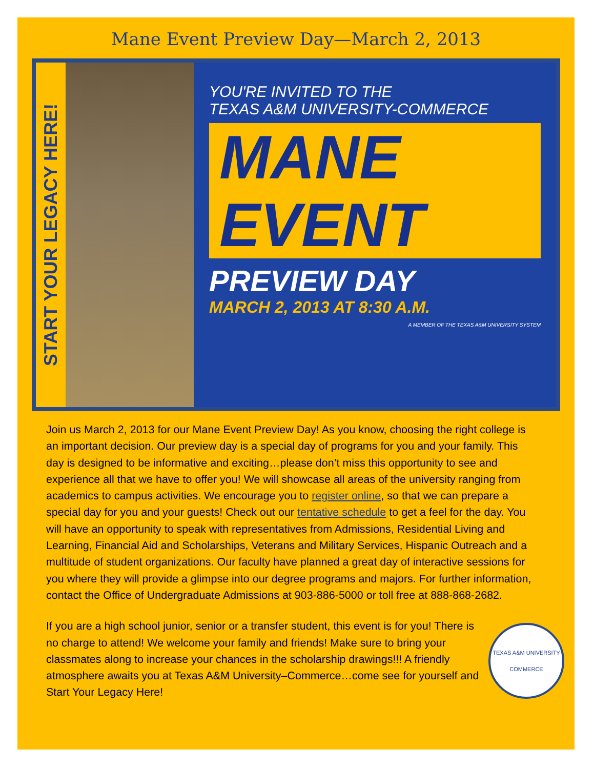Mane Event Preview Day—March 2, 2013
START YOUR LEGACY HERE!
YOU'RE INVITED TO THE
TEXAS A&M UNIVERSITY-COMMERCE
MANE
EVENT
PREVIEW DAY
MARCH 2, 2013 AT 8:30 A.M.
A MEMBER OF THE TEXAS A&M UNIVERSITY SYSTEM
Join us March 2, 2013 for our Mane Event Preview Day! As you know, choosing the right college is an important decision. Our preview day is a special day of programs for you and your family. This day is designed to be informative and exciting…please don’t miss this opportunity to see and experience all that we have to offer you! We will showcase all areas of the university ranging from academics to campus activities. We encourage you to register online, so that we can prepare a special day for you and your guests! Check out our tentative schedule to get a feel for the day. You will have an opportunity to speak with representatives from Admissions, Residential Living and Learning, Financial Aid and Scholarships, Veterans and Military Services, Hispanic Outreach and a multitude of student organizations. Our faculty have planned a great day of interactive sessions for you where they will provide a glimpse into our degree programs and majors. For further information, contact the Office of Undergraduate Admissions at 903-886-5000 or toll free at 888-868-2682.
TEXAS A&M UNIVERSITY
COMMERCE
If you are a high school junior, senior or a transfer student, this event is for you! There is no charge to attend! We welcome your family and friends! Make sure to bring your classmates along to increase your chances in the scholarship drawings!!! A friendly atmosphere awaits you at Texas A&M University–Commerce…come see for yourself and Start Your Legacy Here!